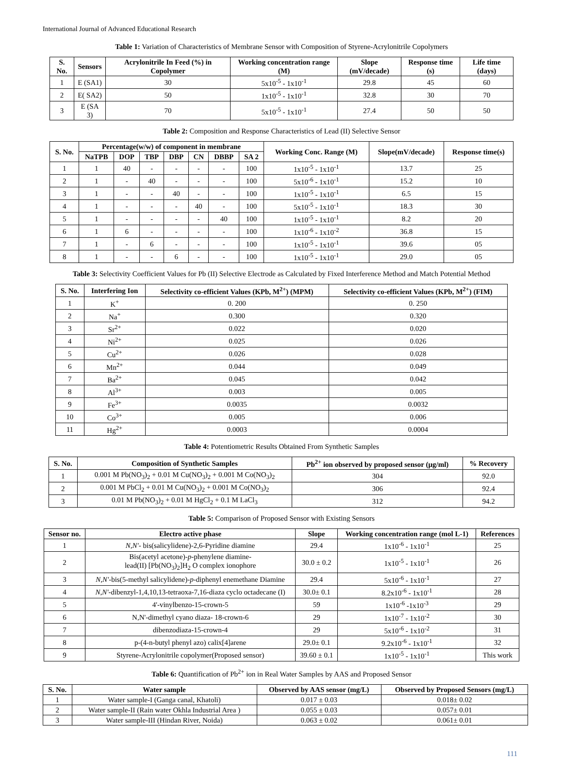International Journal of Advanced Educational Research
Table 1: Variation of Characteristics of Membrane Sensor with Composition of Styrene-Acrylonitrile Copolymers
| S. No. | Sensors | Acrylonitrile In Feed (%) in Copolymer | Working concentration range (M) | Slope (mV/decade) | Response time (s) | Life time (days) |
| --- | --- | --- | --- | --- | --- | --- |
| 1 | E (SA1) | 30 | 5x10<sup>-5</sup> - 1x10<sup>-1</sup> | 29.8 | 45 | 60 |
| 2 | E( SA2) | 50 | 1x10<sup>-5</sup> - 1x10<sup>-1</sup> | 32.8 | 30 | 70 |
| 3 | E (SA 3) | 70 | 5x10<sup>-5</sup> - 1x10<sup>-1</sup> | 27.4 | 50 | 50 |
Table 2: Composition and Response Characteristics of Lead (II) Selective Sensor
| S. No. | Percentage(w/w) of component in membrane | | | | | | | Working Conc. Range (M) | Slope(mV/decade) | Response time(s) |
| --- | --- | --- | --- | --- | --- | --- | --- | --- | --- | --- |
| | NaTPB | DOP | TBP | DBP | CN | DBBP | SA 2 | | | |
| 1 | 1 | 40 | - | - | - | - | 100 | 1x10<sup>-5</sup> - 1x10<sup>-1</sup> | 13.7 | 25 |
| 2 | 1 | - | 40 | - | - | - | 100 | 5x10<sup>-6</sup> - 1x10<sup>-1</sup> | 15.2 | 10 |
| 3 | 1 | - | - | 40 | - | - | 100 | 1x10<sup>-5</sup> - 1x10<sup>-1</sup> | 6.5 | 15 |
| 4 | 1 | - | - | - | 40 | - | 100 | 5x10<sup>-5</sup> - 1x10<sup>-1</sup> | 18.3 | 30 |
| 5 | 1 | - | - | - | - | 40 | 100 | 1x10<sup>-5</sup> - 1x10<sup>-1</sup> | 8.2 | 20 |
| 6 | 1 | 6 | - | - | - | - | 100 | 1x10<sup>-6</sup> - 1x10<sup>-2</sup> | 36.8 | 15 |
| 7 | 1 | - | 6 | - | - | - | 100 | 1x10<sup>-5</sup> - 1x10<sup>-1</sup> | 39.6 | 05 |
| 8 | 1 | - | - | 6 | - | - | 100 | 1x10<sup>-5</sup> - 1x10<sup>-1</sup> | 29.0 | 05 |
Table 3: Selectivity Coefficient Values for Pb (II) Selective Electrode as Calculated by Fixed Interference Method and Match Potential Method
| S. No. | Interfering Ion | Selectivity co-efficient Values (KPb, M<sup>2+</sup>) (MPM) | Selectivity co-efficient Values (KPb, M<sup>2+</sup>) (FIM) |
| --- | --- | --- | --- |
| 1 | K<sup>+</sup> | 0. 200 | 0. 250 |
| 2 | Na<sup>+</sup> | 0.300 | 0.320 |
| 3 | Sr<sup>2+</sup> | 0.022 | 0.020 |
| 4 | Ni<sup>2+</sup> | 0.025 | 0.026 |
| 5 | Cu<sup>2+</sup> | 0.026 | 0.028 |
| 6 | Mn<sup>2+</sup> | 0.044 | 0.049 |
| 7 | Ba<sup>2+</sup> | 0.045 | 0.042 |
| 8 | Al<sup>3+</sup> | 0.003 | 0.005 |
| 9 | Fe<sup>3+</sup> | 0.0035 | 0.0032 |
| 10 | Co<sup>3+</sup> | 0.005 | 0.006 |
| 11 | Hg<sup>2+</sup> | 0.0003 | 0.0004 |
Table 4: Potentiometric Results Obtained From Synthetic Samples
| S. No. | Composition of Synthetic Samples | Pb<sup>2+</sup> ion observed by proposed sensor (μg/ml) | % Recovery |
| --- | --- | --- | --- |
| 1 | 0.001 M Pb(NO<sub>3</sub>)<sub>2</sub> + 0.01 M Cu(NO<sub>3</sub>)<sub>2</sub> + 0.001 M Co(NO<sub>3</sub>)<sub>2</sub> | 304 | 92.0 |
| 2 | 0.001 M PbCl<sub>2</sub> + 0.01 M Cu(NO<sub>3</sub>)<sub>2</sub> + 0.001 M Co(NO<sub>3</sub>)<sub>2</sub> | 306 | 92.4 |
| 3 | 0.01 M Pb(NO<sub>3</sub>)<sub>2</sub> + 0.01 M HgCl<sub>2</sub> + 0.1 M LaCl<sub>3</sub> | 312 | 94.2 |
Table 5: Comparison of Proposed Sensor with Existing Sensors
| Sensor no. | Electro active phase | Slope | Working concentration range (mol L-1) | References |
| --- | --- | --- | --- | --- |
| 1 | N,N' - bis(salicylidene)-2,6-Pyridine diamine | 29.4 | 1x10<sup>-6</sup> - 1x10<sup>-1</sup> | 25 |
| 2 | Bis(acetyl acetone)- p -phenylene diamine- lead(II) [Pb(NO<sub>3</sub>)<sub>2</sub>]H<sub>2</sub> O complex ionophore | 30.0 ± 0.2 | 1x10<sup>-5</sup> - 1x10<sup>-1</sup> | 26 |
| 3 | N,N' -bis(5-methyl salicylidene)- p -diphenyl enemethane Diamine | 29.4 | 5x10<sup>-6</sup> - 1x10<sup>-1</sup> | 27 |
| 4 | N,N' -dibenzyl-1,4,10,13-tetraoxa-7,16-diaza cyclo octadecane (I) | 30.0± 0.1 | 8.2x10<sup>-6</sup> - 1x10<sup>-1</sup> | 28 |
| 5 | 4'-vinylbenzo-15-crown-5 | 59 | 1x10<sup>-6</sup> -1x10<sup>-3</sup> | 29 |
| 6 | N,N'-dimethyl cyano diaza- 18-crown-6 | 29 | 1x10<sup>-7</sup> - 1x10<sup>-2</sup> | 30 |
| 7 | dibenzodiaza-15-crown-4 | 29 | 5x10<sup>-6</sup> - 1x10<sup>-2</sup> | 31 |
| 8 | p-(4-n-butyl phenyl azo) calix[4]arene | 29.0± 0.1 | 9.2x10<sup>-6</sup> - 1x10<sup>-1</sup> | 32 |
| 9 | Styrene-Acrylonitrile copolymer(Proposed sensor) | 39.60 ± 0.1 | 1x10<sup>-5</sup> - 1x10<sup>-1</sup> | This work |
Table 6: Quantification of Pb<sup>2+</sup> ion in Real Water Samples by AAS and Proposed Sensor
| S. No. | Water sample | Observed by AAS sensor (mg/L) | Observed by Proposed Sensors (mg/L) |
| --- | --- | --- | --- |
| 1 | Water sample-I (Ganga canal, Khatoli) | 0.017 ± 0.03 | 0.018± 0.02 |
| 2 | Water sample-II (Rain water Okhla Industrial Area ) | 0.055 ± 0.03 | 0.057± 0.01 |
| 3 | Water sample-III (Hindan River, Noida) | 0.063 ± 0.02 | 0.061± 0.01 |
111